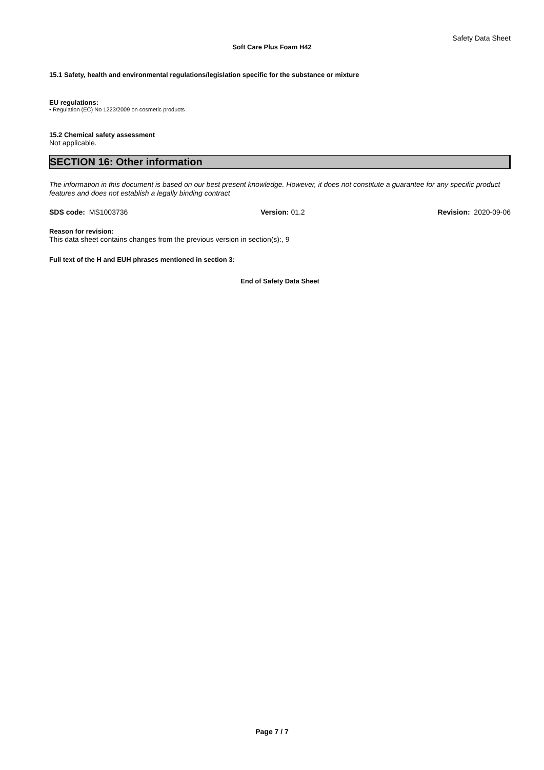Safety Data Sheet
Soft Care Plus Foam H42
15.1 Safety, health and environmental regulations/legislation specific for the substance or mixture
EU regulations:
• Regulation (EC) No 1223/2009 on cosmetic products
15.2 Chemical safety assessment
Not applicable.
SECTION 16: Other information
The information in this document is based on our best present knowledge. However, it does not constitute a guarantee for any specific product features and does not establish a legally binding contract
SDS code: MS1003736 Version: 01.2 Revision: 2020-09-06
Reason for revision:
This data sheet contains changes from the previous version in section(s):, 9
Full text of the H and EUH phrases mentioned in section 3:
End of Safety Data Sheet
Page 7 / 7